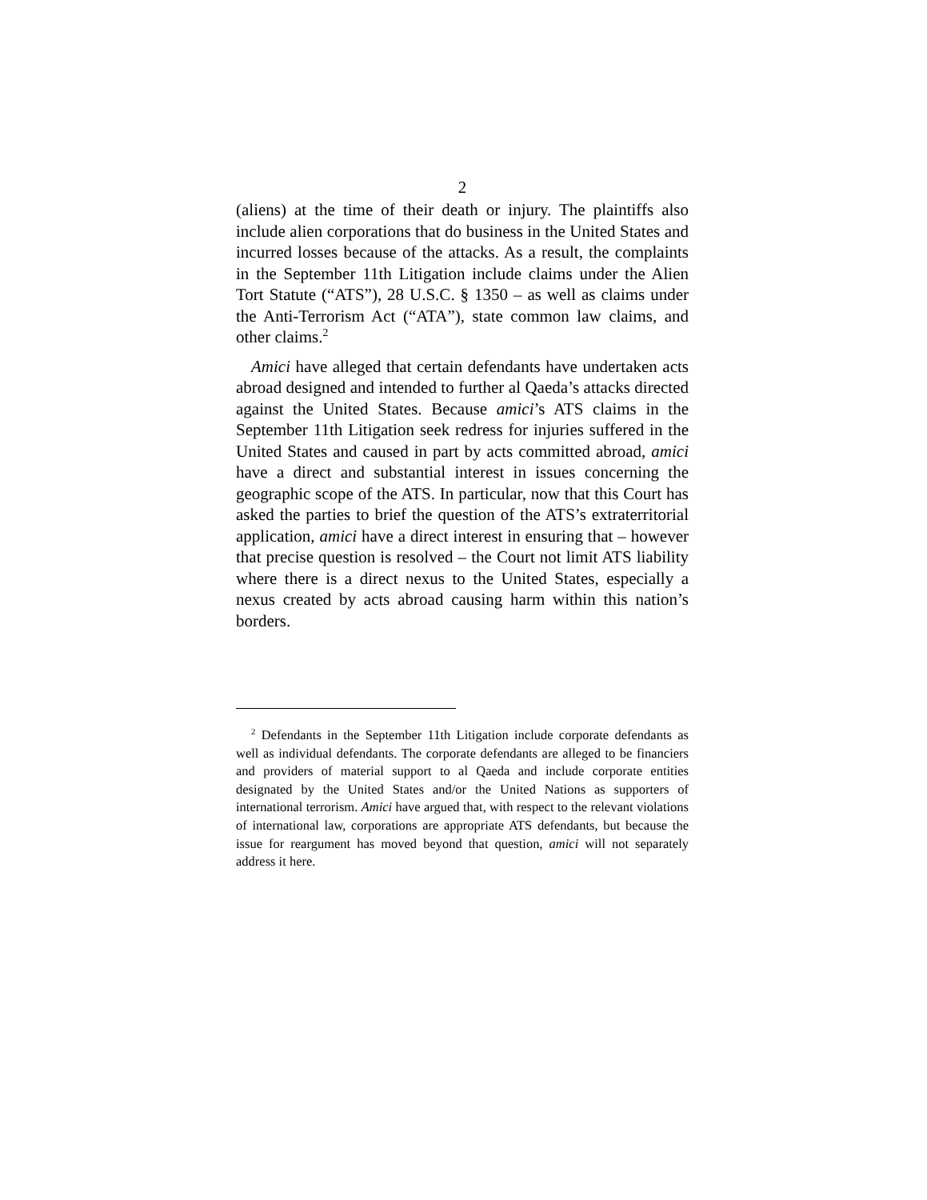2
(aliens) at the time of their death or injury. The plaintiffs also include alien corporations that do business in the United States and incurred losses because of the attacks. As a result, the complaints in the September 11th Litigation include claims under the Alien Tort Statute (“ATS”), 28 U.S.C. § 1350 – as well as claims under the Anti-Terrorism Act (“ATA”), state common law claims, and other claims.<sup>2</sup>
Amici have alleged that certain defendants have undertaken acts abroad designed and intended to further al Qaeda’s attacks directed against the United States. Because amici’s ATS claims in the September 11th Litigation seek redress for injuries suffered in the United States and caused in part by acts committed abroad, amici have a direct and substantial interest in issues concerning the geographic scope of the ATS. In particular, now that this Court has asked the parties to brief the question of the ATS’s extraterritorial application, amici have a direct interest in ensuring that – however that precise question is resolved – the Court not limit ATS liability where there is a direct nexus to the United States, especially a nexus created by acts abroad causing harm within this nation’s borders.
<sup>2</sup> Defendants in the September 11th Litigation include corporate defendants as well as individual defendants. The corporate defendants are alleged to be financiers and providers of material support to al Qaeda and include corporate entities designated by the United States and/or the United Nations as supporters of international terrorism. Amici have argued that, with respect to the relevant violations of international law, corporations are appropriate ATS defendants, but because the issue for reargument has moved beyond that question, amici will not separately address it here.